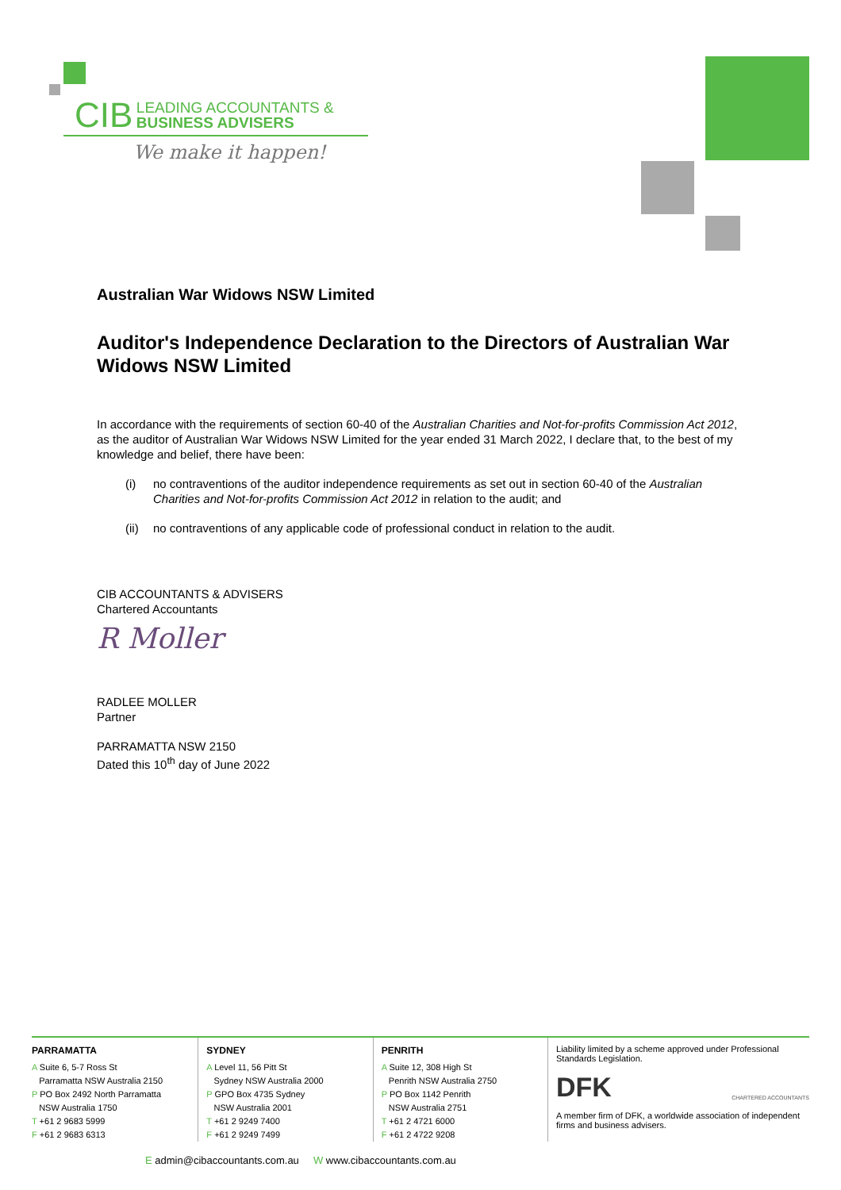CIB LEADING ACCOUNTANTS &
BUSINESS ADVISERS
We make it happen!
Australian War Widows NSW Limited
Auditor's Independence Declaration to the Directors of Australian War Widows NSW Limited
In accordance with the requirements of section 60-40 of the Australian Charities and Not-for-profits Commission Act 2012, as the auditor of Australian War Widows NSW Limited for the year ended 31 March 2022, I declare that, to the best of my knowledge and belief, there have been:
(i) no contraventions of the auditor independence requirements as set out in section 60-40 of the Australian Charities and Not-for-profits Commission Act 2012 in relation to the audit; and
(ii) no contraventions of any applicable code of professional conduct in relation to the audit.
CIB ACCOUNTANTS & ADVISERS
Chartered Accountants
R Moller
RADLEE MOLLER
Partner
PARRAMATTA NSW 2150
Dated this 10<sup>th</sup> day of June 2022
PARRAMATTA
A Suite 6, 5-7 Ross St
Parramatta NSW Australia 2150
P PO Box 2492 North Parramatta
NSW Australia 1750
T +61 2 9683 5999
F +61 2 9683 6313
SYDNEY
A Level 11, 56 Pitt St
Sydney NSW Australia 2000
P GPO Box 4735 Sydney
NSW Australia 2001
T +61 2 9249 7400
F +61 2 9249 7499
PENRITH
A Suite 12, 308 High St
Penrith NSW Australia 2750
P PO Box 1142 Penrith
NSW Australia 2751
T +61 2 4721 6000
F +61 2 4722 9208
Liability limited by a scheme approved under Professional Standards Legislation.
DFK CHARTERED ACCOUNTANTS
A member firm of DFK, a worldwide association of independent firms and business advisers.
E admin@cibaccountants.com.au W www.cibaccountants.com.au